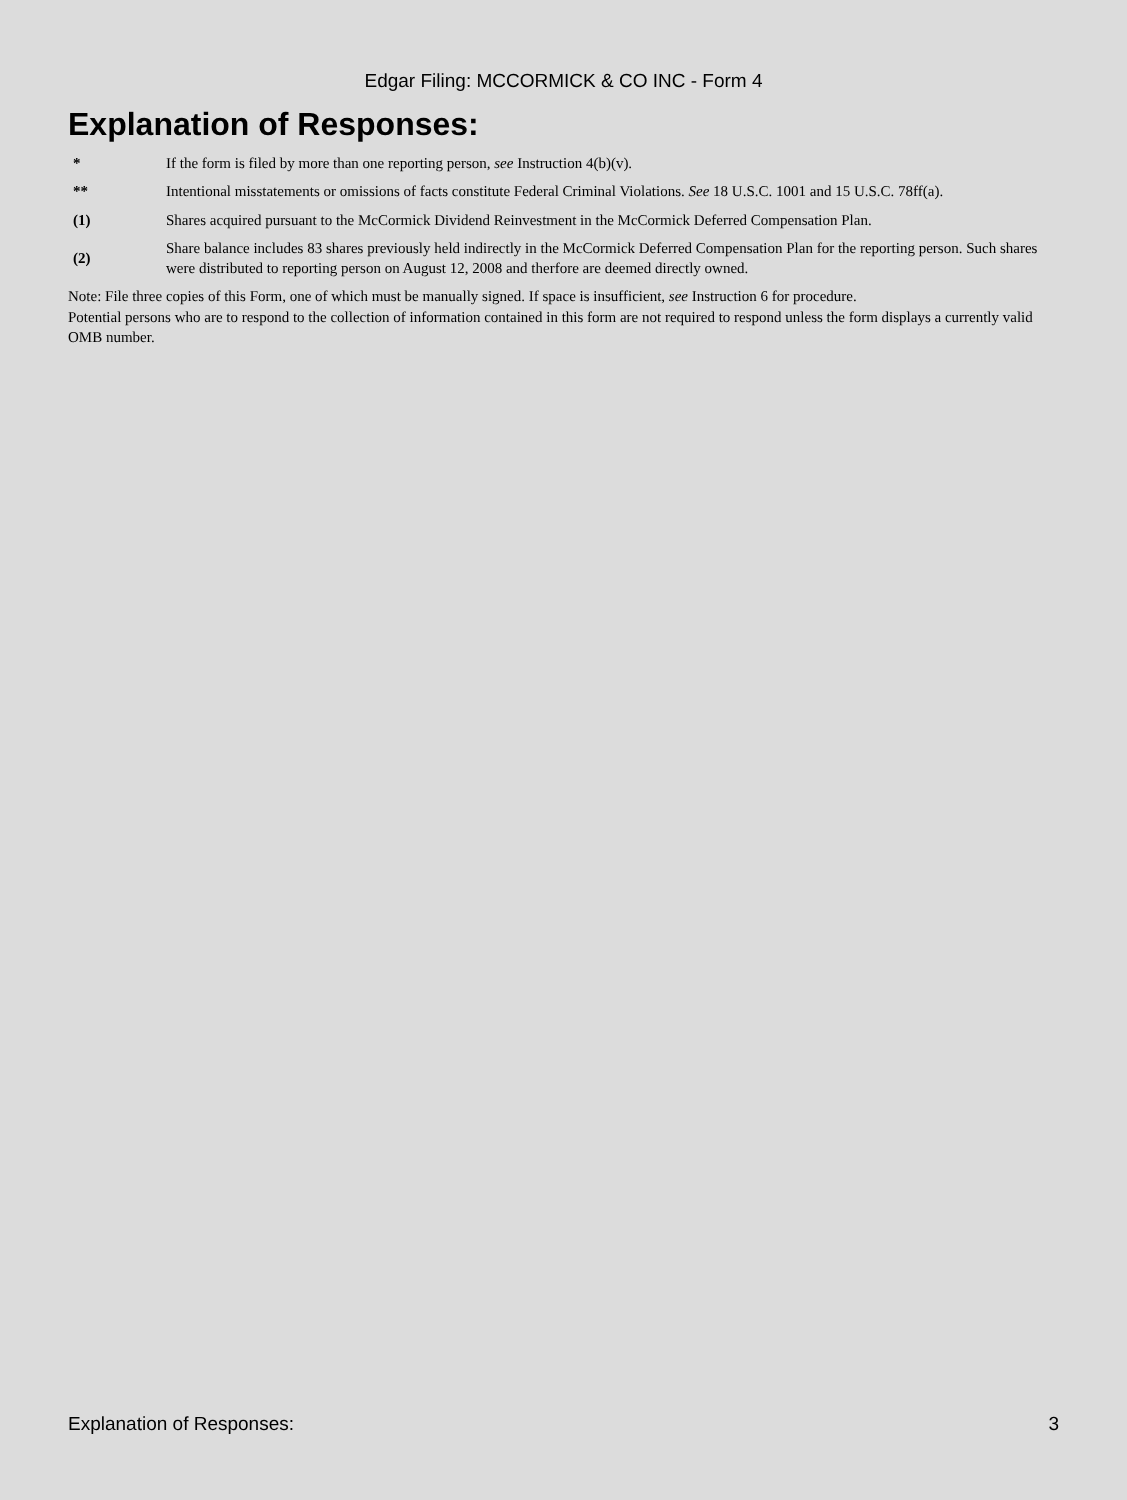Edgar Filing: MCCORMICK & CO INC - Form 4
Explanation of Responses:
| * | If the form is filed by more than one reporting person, see Instruction 4(b)(v). |
| ** | Intentional misstatements or omissions of facts constitute Federal Criminal Violations. See 18 U.S.C. 1001 and 15 U.S.C. 78ff(a). |
| (1) | Shares acquired pursuant to the McCormick Dividend Reinvestment in the McCormick Deferred Compensation Plan. |
| (2) | Share balance includes 83 shares previously held indirectly in the McCormick Deferred Compensation Plan for the reporting person. Such shares were distributed to reporting person on August 12, 2008 and therfore are deemed directly owned. |
Note: File three copies of this Form, one of which must be manually signed. If space is insufficient, see Instruction 6 for procedure.
Potential persons who are to respond to the collection of information contained in this form are not required to respond unless the form displays a currently valid OMB number.
Explanation of Responses: 3